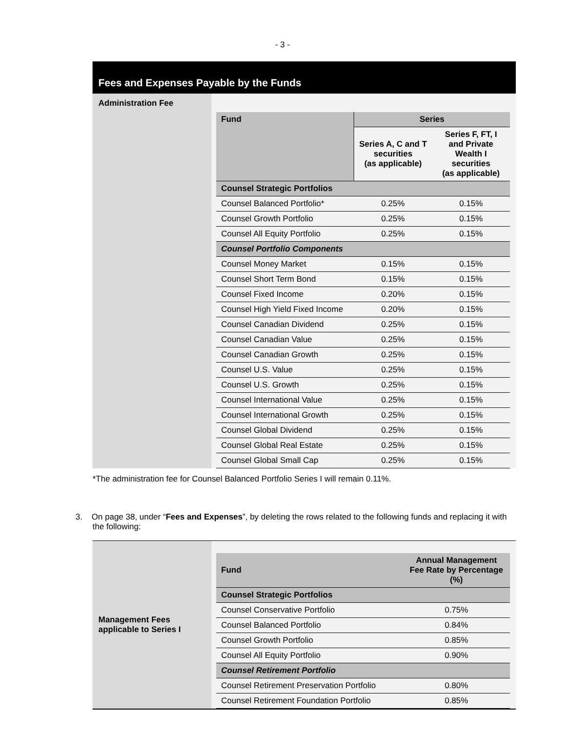- 3 -
Fees and Expenses Payable by the Funds
Administration Fee
| Fund | Series | |
| --- | --- | --- |
| | Series A, C and T securities (as applicable) | Series F, FT, I and Private Wealth I securities (as applicable) |
| Counsel Strategic Portfolios | | |
| Counsel Balanced Portfolio* | 0.25% | 0.15% |
| Counsel Growth Portfolio | 0.25% | 0.15% |
| Counsel All Equity Portfolio | 0.25% | 0.15% |
| Counsel Portfolio Components | | |
| Counsel Money Market | 0.15% | 0.15% |
| Counsel Short Term Bond | 0.15% | 0.15% |
| Counsel Fixed Income | 0.20% | 0.15% |
| Counsel High Yield Fixed Income | 0.20% | 0.15% |
| Counsel Canadian Dividend | 0.25% | 0.15% |
| Counsel Canadian Value | 0.25% | 0.15% |
| Counsel Canadian Growth | 0.25% | 0.15% |
| Counsel U.S. Value | 0.25% | 0.15% |
| Counsel U.S. Growth | 0.25% | 0.15% |
| Counsel International Value | 0.25% | 0.15% |
| Counsel International Growth | 0.25% | 0.15% |
| Counsel Global Dividend | 0.25% | 0.15% |
| Counsel Global Real Estate | 0.25% | 0.15% |
| Counsel Global Small Cap | 0.25% | 0.15% |
*The administration fee for Counsel Balanced Portfolio Series I will remain 0.11%.
3. On page 38, under “Fees and Expenses”, by deleting the rows related to the following funds and replacing it with the following:
Management Fees applicable to Series I
| Fund | Annual Management Fee Rate by Percentage (%) |
| --- | --- |
| Counsel Strategic Portfolios | |
| Counsel Conservative Portfolio | 0.75% |
| Counsel Balanced Portfolio | 0.84% |
| Counsel Growth Portfolio | 0.85% |
| Counsel All Equity Portfolio | 0.90% |
| Counsel Retirement Portfolio | |
| Counsel Retirement Preservation Portfolio | 0.80% |
| Counsel Retirement Foundation Portfolio | 0.85% |